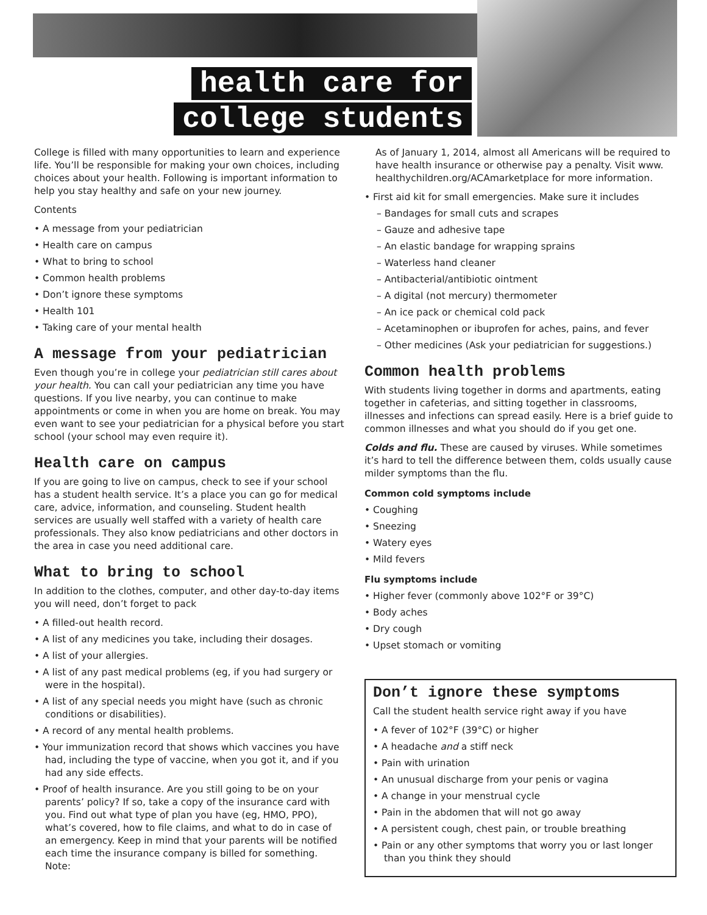health care for
college students
College is filled with many opportunities to learn and experience life. You’ll be responsible for making your own choices, including choices about your health. Following is important information to help you stay healthy and safe on your new journey.
Contents
• A message from your pediatrician
• Health care on campus
• What to bring to school
• Common health problems
• Don’t ignore these symptoms
• Health 101
• Taking care of your mental health
A message from your pediatrician
Even though you’re in college your pediatrician still cares about your health. You can call your pediatrician any time you have questions. If you live nearby, you can continue to make appointments or come in when you are home on break. You may even want to see your pediatrician for a physical before you start school (your school may even require it).
Health care on campus
If you are going to live on campus, check to see if your school has a student health service. It’s a place you can go for medical care, advice, information, and counseling. Student health services are usually well staffed with a variety of health care professionals. They also know pediatricians and other doctors in the area in case you need additional care.
What to bring to school
In addition to the clothes, computer, and other day-to-day items you will need, don’t forget to pack
• A filled-out health record.
• A list of any medicines you take, including their dosages.
• A list of your allergies.
• A list of any past medical problems (eg, if you had surgery or were in the hospital).
• A list of any special needs you might have (such as chronic conditions or disabilities).
• A record of any mental health problems.
• Your immunization record that shows which vaccines you have had, including the type of vaccine, when you got it, and if you had any side effects.
• Proof of health insurance. Are you still going to be on your parents’ policy? If so, take a copy of the insurance card with you. Find out what type of plan you have (eg, HMO, PPO), what’s covered, how to file claims, and what to do in case of an emergency. Keep in mind that your parents will be notified each time the insurance company is billed for something. Note:
As of January 1, 2014, almost all Americans will be required to have health insurance or otherwise pay a penalty. Visit www. healthychildren.org/ACAmarketplace for more information.
• First aid kit for small emergencies. Make sure it includes
– Bandages for small cuts and scrapes
– Gauze and adhesive tape
– An elastic bandage for wrapping sprains
– Waterless hand cleaner
– Antibacterial/antibiotic ointment
– A digital (not mercury) thermometer
– An ice pack or chemical cold pack
– Acetaminophen or ibuprofen for aches, pains, and fever
– Other medicines (Ask your pediatrician for suggestions.)
Common health problems
With students living together in dorms and apartments, eating together in cafeterias, and sitting together in classrooms, illnesses and infections can spread easily. Here is a brief guide to common illnesses and what you should do if you get one.
Colds and flu. These are caused by viruses. While sometimes it’s hard to tell the difference between them, colds usually cause milder symptoms than the flu.
Common cold symptoms include
• Coughing
• Sneezing
• Watery eyes
• Mild fevers
Flu symptoms include
• Higher fever (commonly above 102°F or 39°C)
• Body aches
• Dry cough
• Upset stomach or vomiting
Don’t ignore these symptoms
Call the student health service right away if you have
• A fever of 102°F (39°C) or higher
• A headache and a stiff neck
• Pain with urination
• An unusual discharge from your penis or vagina
• A change in your menstrual cycle
• Pain in the abdomen that will not go away
• A persistent cough, chest pain, or trouble breathing
• Pain or any other symptoms that worry you or last longer than you think they should